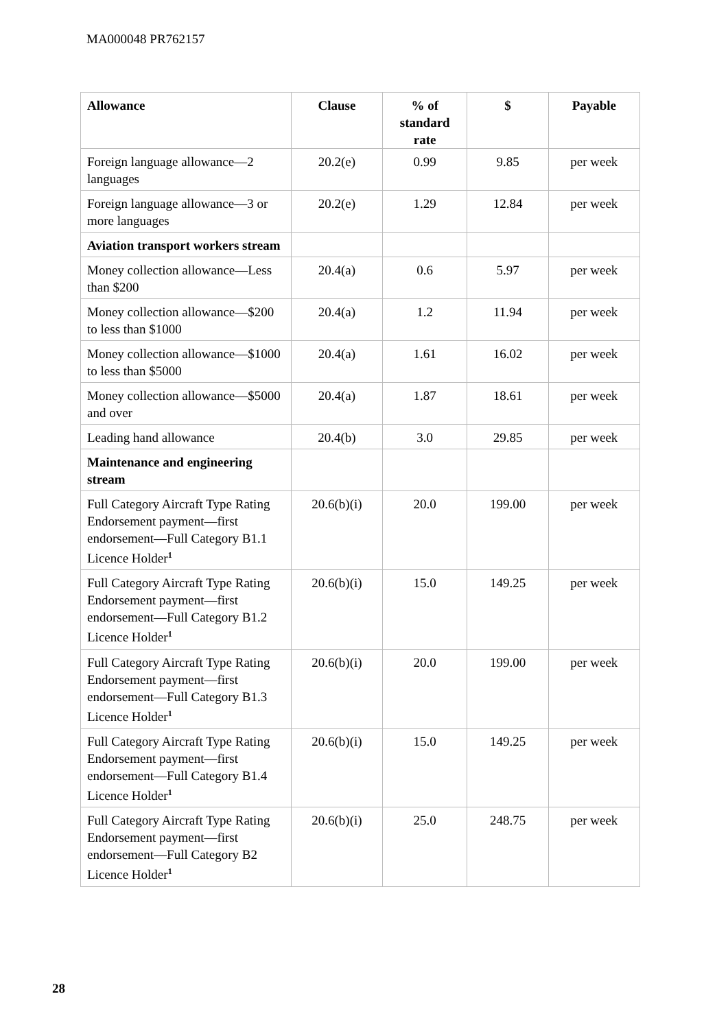MA000048 PR762157
| Allowance | Clause | % of standard rate | $ | Payable |
| --- | --- | --- | --- | --- |
| Foreign language allowance—2 languages | 20.2(e) | 0.99 | 9.85 | per week |
| Foreign language allowance—3 or more languages | 20.2(e) | 1.29 | 12.84 | per week |
| Aviation transport workers stream | | | | |
| Money collection allowance—Less than $200 | 20.4(a) | 0.6 | 5.97 | per week |
| Money collection allowance—$200 to less than $1000 | 20.4(a) | 1.2 | 11.94 | per week |
| Money collection allowance—$1000 to less than $5000 | 20.4(a) | 1.61 | 16.02 | per week |
| Money collection allowance—$5000 and over | 20.4(a) | 1.87 | 18.61 | per week |
| Leading hand allowance | 20.4(b) | 3.0 | 29.85 | per week |
| Maintenance and engineering stream | | | | |
| Full Category Aircraft Type Rating Endorsement payment—first endorsement—Full Category B1.1 Licence Holder<sup>1</sup> | 20.6(b)(i) | 20.0 | 199.00 | per week |
| Full Category Aircraft Type Rating Endorsement payment—first endorsement—Full Category B1.2 Licence Holder<sup>1</sup> | 20.6(b)(i) | 15.0 | 149.25 | per week |
| Full Category Aircraft Type Rating Endorsement payment—first endorsement—Full Category B1.3 Licence Holder<sup>1</sup> | 20.6(b)(i) | 20.0 | 199.00 | per week |
| Full Category Aircraft Type Rating Endorsement payment—first endorsement—Full Category B1.4 Licence Holder<sup>1</sup> | 20.6(b)(i) | 15.0 | 149.25 | per week |
| Full Category Aircraft Type Rating Endorsement payment—first endorsement—Full Category B2 Licence Holder<sup>1</sup> | 20.6(b)(i) | 25.0 | 248.75 | per week |
28